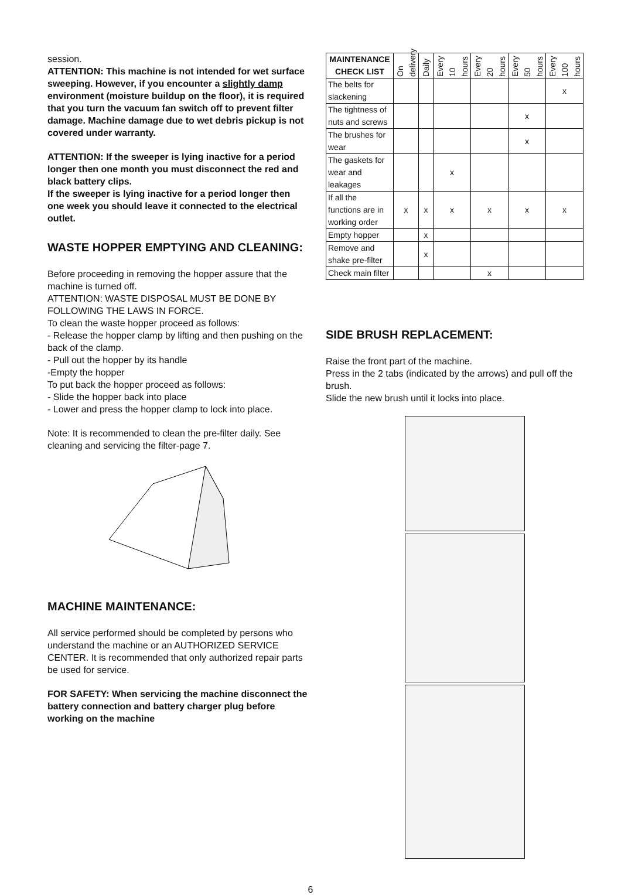session.
ATTENTION: This machine is not intended for wet surface sweeping. However, if you encounter a slightly damp environment (moisture buildup on the floor), it is required that you turn the vacuum fan switch off to prevent filter damage. Machine damage due to wet debris pickup is not covered under warranty.
ATTENTION: If the sweeper is lying inactive for a period longer then one month you must disconnect the red and black battery clips.
If the sweeper is lying inactive for a period longer then one week you should leave it connected to the electrical outlet.
WASTE HOPPER EMPTYING AND CLEANING:
Before proceeding in removing the hopper assure that the machine is turned off.
ATTENTION: WASTE DISPOSAL MUST BE DONE BY FOLLOWING THE LAWS IN FORCE.
To clean the waste hopper proceed as follows:
- Release the hopper clamp by lifting and then pushing on the back of the clamp.
- Pull out the hopper by its handle
-Empty the hopper
To put back the hopper proceed as follows:
- Slide the hopper back into place
- Lower and press the hopper clamp to lock into place.
Note: It is recommended to clean the pre-filter daily. See cleaning and servicing the filter-page 7.
MACHINE MAINTENANCE:
All service performed should be completed by persons who understand the machine or an AUTHORIZED SERVICE CENTER. It is recommended that only authorized repair parts be used for service.
FOR SAFETY: When servicing the machine disconnect the battery connection and battery charger plug before working on the machine
| MAINTENANCE CHECK LIST | On delivery | Daily | Every 10 hours | Every 20 hours | Every 50 hours | Every 100 hours |
| --- | --- | --- | --- | --- | --- | --- |
| The belts for slackening | | | | | | x |
| The tightness of nuts and screws | | | | | x | |
| The brushes for wear | | | | | x | |
| The gaskets for wear and leakages | | | x | | | |
| If all the functions are in working order | x | x | x | x | x | x |
| Empty hopper | | x | | | | |
| Remove and shake pre-filter | | x | | | | |
| Check main filter | | | | x | | |
SIDE BRUSH REPLACEMENT:
Raise the front part of the machine.
Press in the 2 tabs (indicated by the arrows) and pull off the brush.
Slide the new brush until it locks into place.
6